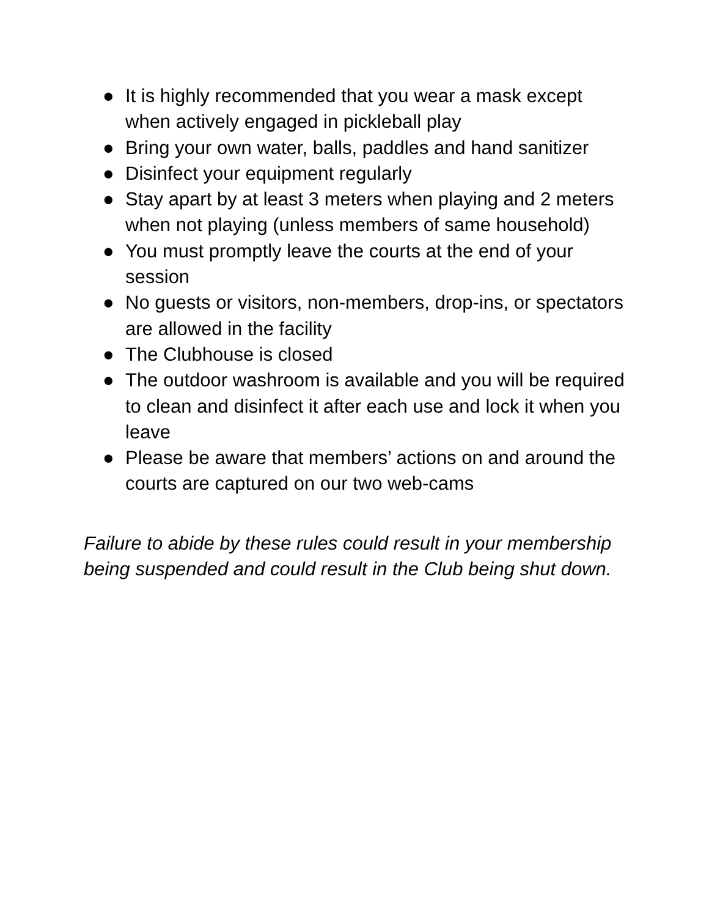● It is highly recommended that you wear a mask except when actively engaged in pickleball play
● Bring your own water, balls, paddles and hand sanitizer
● Disinfect your equipment regularly
● Stay apart by at least 3 meters when playing and 2 meters when not playing (unless members of same household)
● You must promptly leave the courts at the end of your session
● No guests or visitors, non-members, drop-ins, or spectators are allowed in the facility
● The Clubhouse is closed
● The outdoor washroom is available and you will be required to clean and disinfect it after each use and lock it when you leave
● Please be aware that members’ actions on and around the courts are captured on our two web-cams
Failure to abide by these rules could result in your membership being suspended and could result in the Club being shut down.